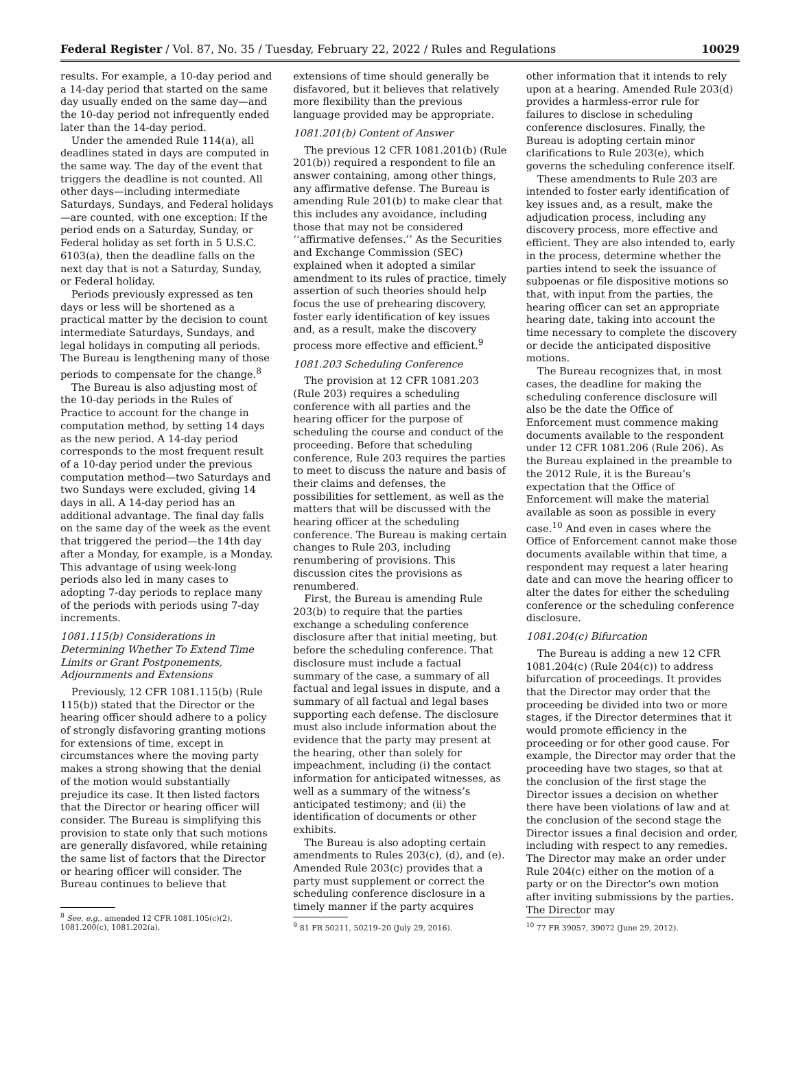Federal Register / Vol. 87, No. 35 / Tuesday, February 22, 2022 / Rules and Regulations 10029
results. For example, a 10-day period and a 14-day period that started on the same day usually ended on the same day—and the 10-day period not infrequently ended later than the 14-day period.
Under the amended Rule 114(a), all deadlines stated in days are computed in the same way. The day of the event that triggers the deadline is not counted. All other days—including intermediate Saturdays, Sundays, and Federal holidays—are counted, with one exception: If the period ends on a Saturday, Sunday, or Federal holiday as set forth in 5 U.S.C. 6103(a), then the deadline falls on the next day that is not a Saturday, Sunday, or Federal holiday.
Periods previously expressed as ten days or less will be shortened as a practical matter by the decision to count intermediate Saturdays, Sundays, and legal holidays in computing all periods. The Bureau is lengthening many of those periods to compensate for the change.<sup>8</sup>
The Bureau is also adjusting most of the 10-day periods in the Rules of Practice to account for the change in computation method, by setting 14 days as the new period. A 14-day period corresponds to the most frequent result of a 10-day period under the previous computation method—two Saturdays and two Sundays were excluded, giving 14 days in all. A 14-day period has an additional advantage. The final day falls on the same day of the week as the event that triggered the period—the 14th day after a Monday, for example, is a Monday. This advantage of using week-long periods also led in many cases to adopting 7-day periods to replace many of the periods with periods using 7-day increments.
1081.115(b) Considerations in Determining Whether To Extend Time Limits or Grant Postponements, Adjournments and Extensions
Previously, 12 CFR 1081.115(b) (Rule 115(b)) stated that the Director or the hearing officer should adhere to a policy of strongly disfavoring granting motions for extensions of time, except in circumstances where the moving party makes a strong showing that the denial of the motion would substantially prejudice its case. It then listed factors that the Director or hearing officer will consider. The Bureau is simplifying this provision to state only that such motions are generally disfavored, while retaining the same list of factors that the Director or hearing officer will consider. The Bureau continues to believe that
<sup>8</sup> See, e.g., amended 12 CFR 1081.105(c)(2),
1081.200(c), 1081.202(a).
extensions of time should generally be disfavored, but it believes that relatively more flexibility than the previous language provided may be appropriate.
1081.201(b) Content of Answer
The previous 12 CFR 1081.201(b) (Rule 201(b)) required a respondent to file an answer containing, among other things, any affirmative defense. The Bureau is amending Rule 201(b) to make clear that this includes any avoidance, including those that may not be considered ‘‘affirmative defenses.’’ As the Securities and Exchange Commission (SEC) explained when it adopted a similar amendment to its rules of practice, timely assertion of such theories should help focus the use of prehearing discovery, foster early identification of key issues and, as a result, make the discovery process more effective and efficient.<sup>9</sup>
1081.203 Scheduling Conference
The provision at 12 CFR 1081.203 (Rule 203) requires a scheduling conference with all parties and the hearing officer for the purpose of scheduling the course and conduct of the proceeding. Before that scheduling conference, Rule 203 requires the parties to meet to discuss the nature and basis of their claims and defenses, the possibilities for settlement, as well as the matters that will be discussed with the hearing officer at the scheduling conference. The Bureau is making certain changes to Rule 203, including renumbering of provisions. This discussion cites the provisions as renumbered.
First, the Bureau is amending Rule 203(b) to require that the parties exchange a scheduling conference disclosure after that initial meeting, but before the scheduling conference. That disclosure must include a factual summary of the case, a summary of all factual and legal issues in dispute, and a summary of all factual and legal bases supporting each defense. The disclosure must also include information about the evidence that the party may present at the hearing, other than solely for impeachment, including (i) the contact information for anticipated witnesses, as well as a summary of the witness’s anticipated testimony; and (ii) the identification of documents or other exhibits.
The Bureau is also adopting certain amendments to Rules 203(c), (d), and (e). Amended Rule 203(c) provides that a party must supplement or correct the scheduling conference disclosure in a timely manner if the party acquires
<sup>9</sup> 81 FR 50211, 50219–20 (July 29, 2016).
other information that it intends to rely upon at a hearing. Amended Rule 203(d) provides a harmless-error rule for failures to disclose in scheduling conference disclosures. Finally, the Bureau is adopting certain minor clarifications to Rule 203(e), which governs the scheduling conference itself.
These amendments to Rule 203 are intended to foster early identification of key issues and, as a result, make the adjudication process, including any discovery process, more effective and efficient. They are also intended to, early in the process, determine whether the parties intend to seek the issuance of subpoenas or file dispositive motions so that, with input from the parties, the hearing officer can set an appropriate hearing date, taking into account the time necessary to complete the discovery or decide the anticipated dispositive motions.
The Bureau recognizes that, in most cases, the deadline for making the scheduling conference disclosure will also be the date the Office of Enforcement must commence making documents available to the respondent under 12 CFR 1081.206 (Rule 206). As the Bureau explained in the preamble to the 2012 Rule, it is the Bureau’s expectation that the Office of Enforcement will make the material available as soon as possible in every case.<sup>10</sup> And even in cases where the Office of Enforcement cannot make those documents available within that time, a respondent may request a later hearing date and can move the hearing officer to alter the dates for either the scheduling conference or the scheduling conference disclosure.
1081.204(c) Bifurcation
The Bureau is adding a new 12 CFR 1081.204(c) (Rule 204(c)) to address bifurcation of proceedings. It provides that the Director may order that the proceeding be divided into two or more stages, if the Director determines that it would promote efficiency in the proceeding or for other good cause. For example, the Director may order that the proceeding have two stages, so that at the conclusion of the first stage the Director issues a decision on whether there have been violations of law and at the conclusion of the second stage the Director issues a final decision and order, including with respect to any remedies. The Director may make an order under Rule 204(c) either on the motion of a party or on the Director’s own motion after inviting submissions by the parties. The Director may
<sup>10</sup> 77 FR 39057, 39072 (June 29, 2012).